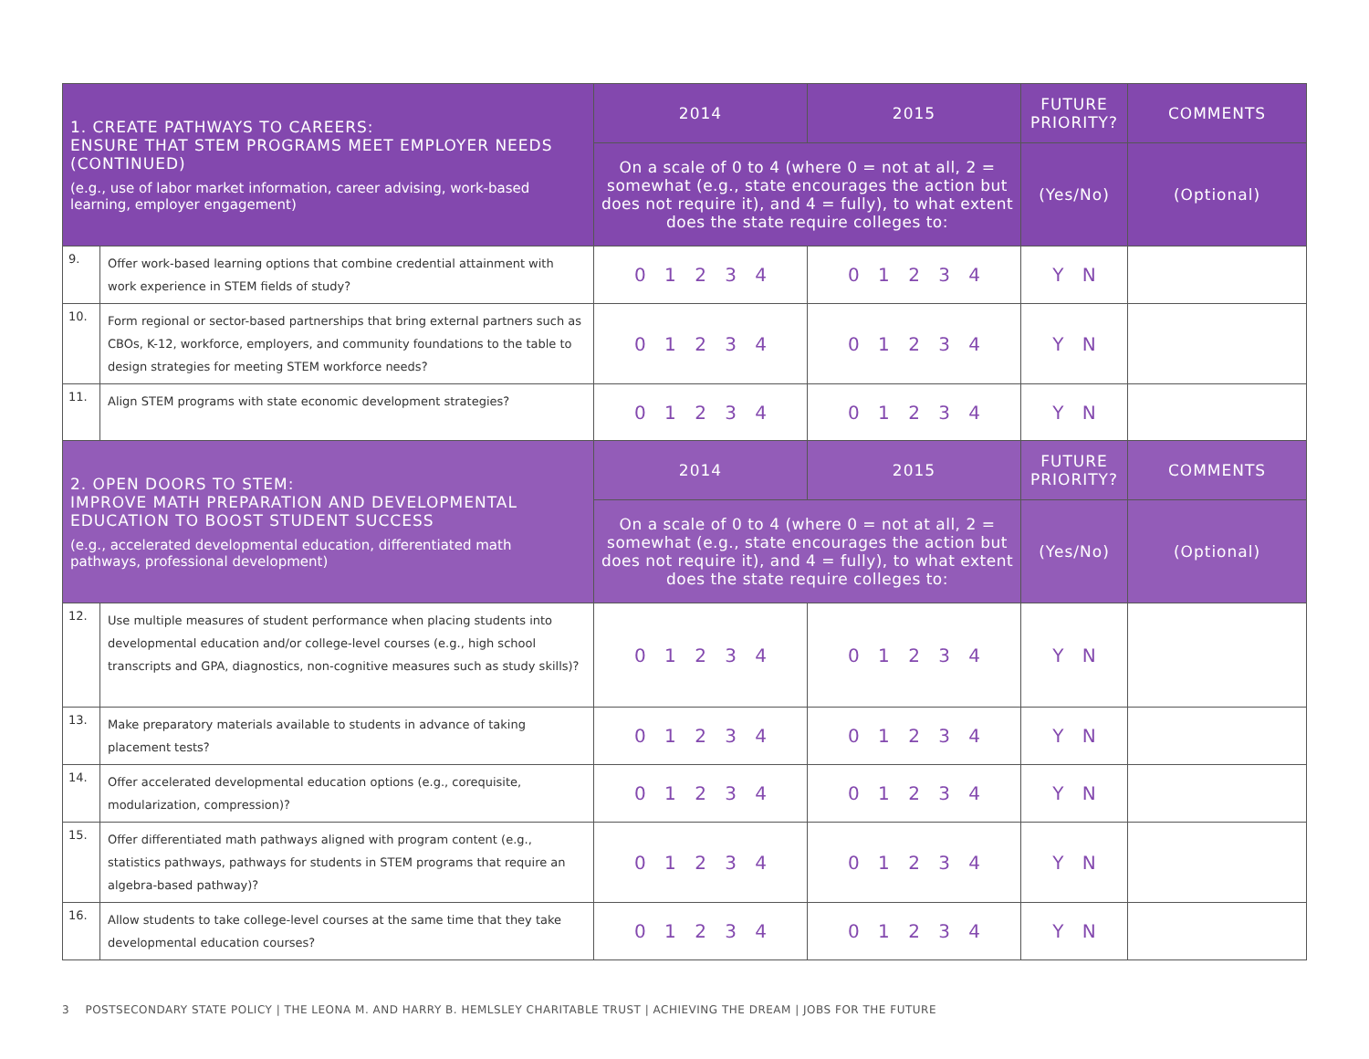| 1. CREATE PATHWAYS TO CAREERS: ENSURE THAT STEM PROGRAMS MEET EMPLOYER NEEDS (CONTINUED) (e.g., use of labor market information, career advising, work-based learning, employer engagement) | | 2014 | 2015 | FUTURE PRIORITY? | COMMENTS |
| --- | --- | --- | --- | --- | --- |
| | | On a scale of 0 to 4 (where 0 = not at all, 2 = somewhat (e.g., state encourages the action but does not require it), and 4 = fully), to what extent does the state require colleges to: | | (Yes/No) | (Optional) |
| 9. | Offer work-based learning options that combine credential attainment with work experience in STEM fields of study? | 0 1 2 3 4 | 0 1 2 3 4 | Y N | |
| 10. | Form regional or sector-based partnerships that bring external partners such as CBOs, K-12, workforce, employers, and community foundations to the table to design strategies for meeting STEM workforce needs? | 0 1 2 3 4 | 0 1 2 3 4 | Y N | |
| 11. | Align STEM programs with state economic development strategies? | 0 1 2 3 4 | 0 1 2 3 4 | Y N | |
| 2. OPEN DOORS TO STEM: IMPROVE MATH PREPARATION AND DEVELOPMENTAL EDUCATION TO BOOST STUDENT SUCCESS (e.g., accelerated developmental education, differentiated math pathways, professional development) | | 2014 | 2015 | FUTURE PRIORITY? | COMMENTS |
| | | On a scale of 0 to 4 (where 0 = not at all, 2 = somewhat (e.g., state encourages the action but does not require it), and 4 = fully), to what extent does the state require colleges to: | | (Yes/No) | (Optional) |
| 12. | Use multiple measures of student performance when placing students into developmental education and/or college-level courses (e.g., high school transcripts and GPA, diagnostics, non-cognitive measures such as study skills)? | 0 1 2 3 4 | 0 1 2 3 4 | Y N | |
| 13. | Make preparatory materials available to students in advance of taking placement tests? | 0 1 2 3 4 | 0 1 2 3 4 | Y N | |
| 14. | Offer accelerated developmental education options (e.g., corequisite, modularization, compression)? | 0 1 2 3 4 | 0 1 2 3 4 | Y N | |
| 15. | Offer differentiated math pathways aligned with program content (e.g., statistics pathways, pathways for students in STEM programs that require an algebra-based pathway)? | 0 1 2 3 4 | 0 1 2 3 4 | Y N | |
| 16. | Allow students to take college-level courses at the same time that they take developmental education courses? | 0 1 2 3 4 | 0 1 2 3 4 | Y N | |
3 POSTSECONDARY STATE POLICY | THE LEONA M. AND HARRY B. HEMLSLEY CHARITABLE TRUST | ACHIEVING THE DREAM | JOBS FOR THE FUTURE